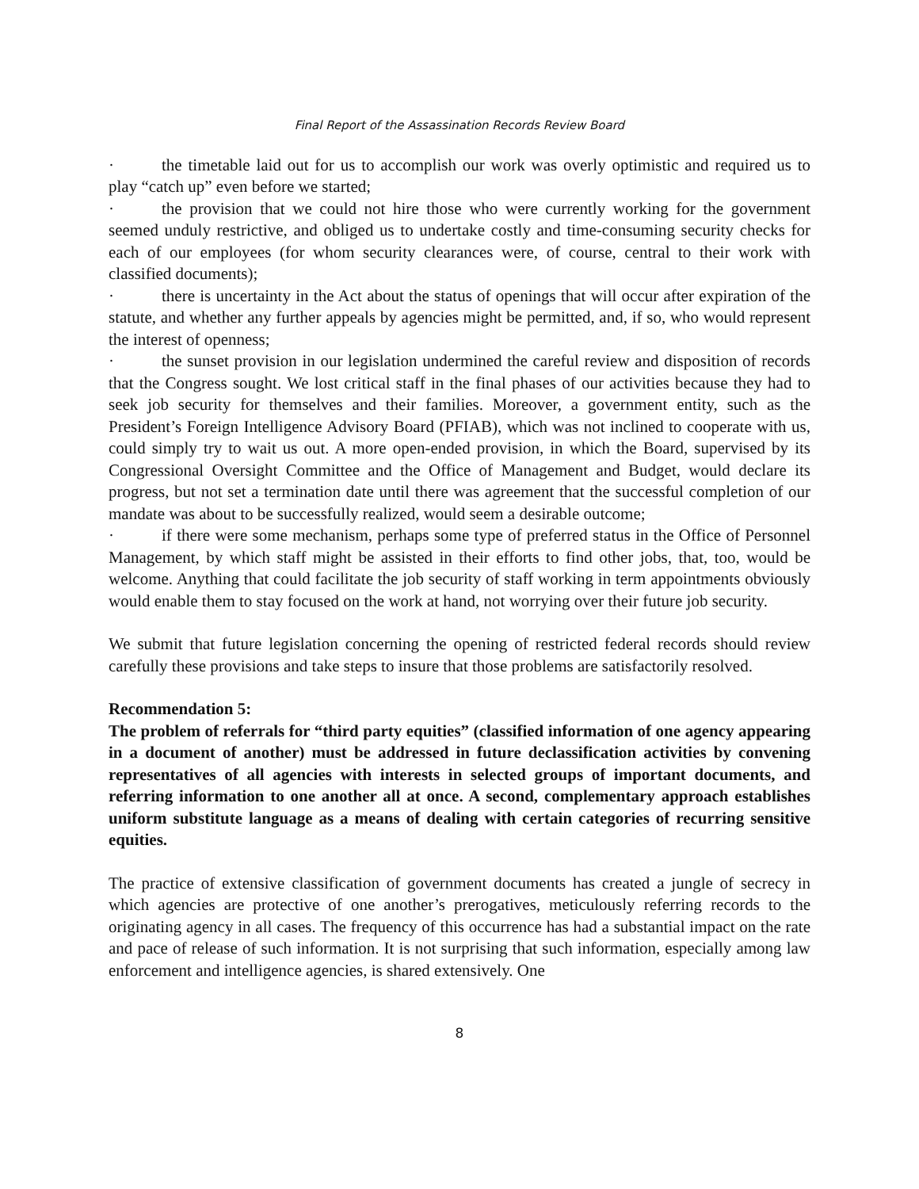Final Report of the Assassination Records Review Board
· the timetable laid out for us to accomplish our work was overly optimistic and required us to play “catch up” even before we started;
· the provision that we could not hire those who were currently working for the government seemed unduly restrictive, and obliged us to undertake costly and time-consuming security checks for each of our employees (for whom security clearances were, of course, central to their work with classified documents);
· there is uncertainty in the Act about the status of openings that will occur after expiration of the statute, and whether any further appeals by agencies might be permitted, and, if so, who would represent the interest of openness;
· the sunset provision in our legislation undermined the careful review and disposition of records that the Congress sought. We lost critical staff in the final phases of our activities because they had to seek job security for themselves and their families. Moreover, a government entity, such as the President’s Foreign Intelligence Advisory Board (PFIAB), which was not inclined to cooperate with us, could simply try to wait us out. A more open-ended provision, in which the Board, supervised by its Congressional Oversight Committee and the Office of Management and Budget, would declare its progress, but not set a termination date until there was agreement that the successful completion of our mandate was about to be successfully realized, would seem a desirable outcome;
· if there were some mechanism, perhaps some type of preferred status in the Office of Personnel Management, by which staff might be assisted in their efforts to find other jobs, that, too, would be welcome. Anything that could facilitate the job security of staff working in term appointments obviously would enable them to stay focused on the work at hand, not worrying over their future job security.
We submit that future legislation concerning the opening of restricted federal records should review carefully these provisions and take steps to insure that those problems are satisfactorily resolved.
Recommendation 5:
The problem of referrals for “third party equities” (classified information of one agency appearing in a document of another) must be addressed in future declassification activities by convening representatives of all agencies with interests in selected groups of important documents, and referring information to one another all at once. A second, complementary approach establishes uniform substitute language as a means of dealing with certain categories of recurring sensitive equities.
The practice of extensive classification of government documents has created a jungle of secrecy in which agencies are protective of one another’s prerogatives, meticulously referring records to the originating agency in all cases. The frequency of this occurrence has had a substantial impact on the rate and pace of release of such information. It is not surprising that such information, especially among law enforcement and intelligence agencies, is shared extensively. One
8